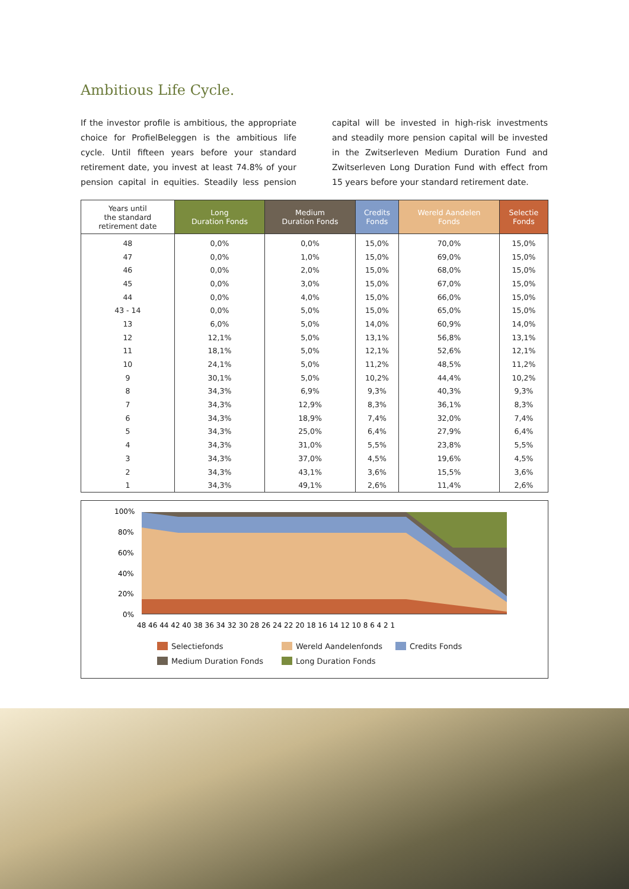Ambitious Life Cycle.
If the investor profile is ambitious, the appropriate choice for ProfielBeleggen is the ambitious life cycle. Until fifteen years before your standard retirement date, you invest at least 74.8% of your pension capital in equities. Steadily less pension capital will be invested in high-risk investments and steadily more pension capital will be invested in the Zwitserleven Medium Duration Fund and Zwitserleven Long Duration Fund with effect from 15 years before your standard retirement date.
| Years until the standard retirement date | Long Duration Fonds | Medium Duration Fonds | Credits Fonds | Wereld Aandelen Fonds | Selectie Fonds |
| --- | --- | --- | --- | --- | --- |
| 48 | 0,0% | 0,0% | 15,0% | 70,0% | 15,0% |
| 47 | 0,0% | 1,0% | 15,0% | 69,0% | 15,0% |
| 46 | 0,0% | 2,0% | 15,0% | 68,0% | 15,0% |
| 45 | 0,0% | 3,0% | 15,0% | 67,0% | 15,0% |
| 44 | 0,0% | 4,0% | 15,0% | 66,0% | 15,0% |
| 43 - 14 | 0,0% | 5,0% | 15,0% | 65,0% | 15,0% |
| 13 | 6,0% | 5,0% | 14,0% | 60,9% | 14,0% |
| 12 | 12,1% | 5,0% | 13,1% | 56,8% | 13,1% |
| 11 | 18,1% | 5,0% | 12,1% | 52,6% | 12,1% |
| 10 | 24,1% | 5,0% | 11,2% | 48,5% | 11,2% |
| 9 | 30,1% | 5,0% | 10,2% | 44,4% | 10,2% |
| 8 | 34,3% | 6,9% | 9,3% | 40,3% | 9,3% |
| 7 | 34,3% | 12,9% | 8,3% | 36,1% | 8,3% |
| 6 | 34,3% | 18,9% | 7,4% | 32,0% | 7,4% |
| 5 | 34,3% | 25,0% | 6,4% | 27,9% | 6,4% |
| 4 | 34,3% | 31,0% | 5,5% | 23,8% | 5,5% |
| 3 | 34,3% | 37,0% | 4,5% | 19,6% | 4,5% |
| 2 | 34,3% | 43,1% | 3,6% | 15,5% | 3,6% |
| 1 | 34,3% | 49,1% | 2,6% | 11,4% | 2,6% |
100%
80%
60%
40%
20%
0%
48 46 44 42 40 38 36 34 32 30 28 26 24 22 20 18 16 14 12 10 8 6 4 2 1
Selectiefonds
Wereld Aandelenfonds
Credits Fonds
Medium Duration Fonds
Long Duration Fonds